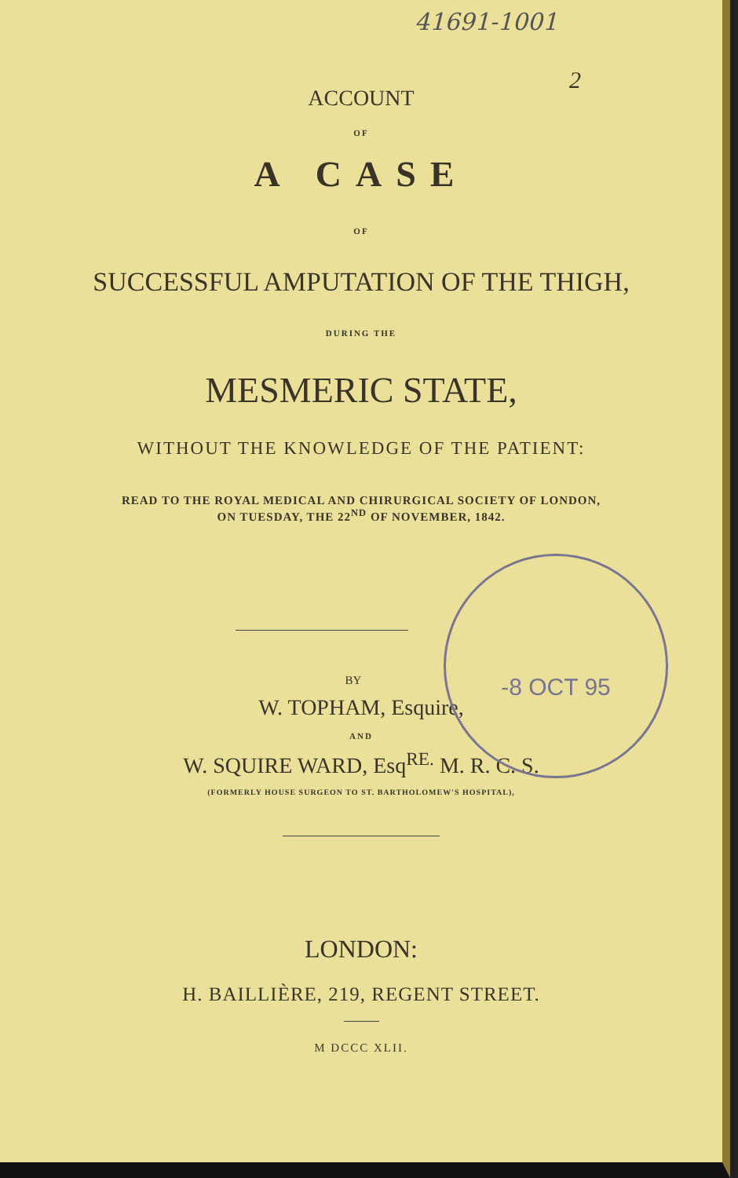41691-1001
2
ACCOUNT
OF
A CASE
OF
SUCCESSFUL AMPUTATION OF THE THIGH,
DURING THE
MESMERIC STATE,
WITHOUT THE KNOWLEDGE OF THE PATIENT:
READ TO THE ROYAL MEDICAL AND CHIRURGICAL SOCIETY OF LONDON,
ON TUESDAY, THE 22<sup>ND</sup> OF NOVEMBER, 1842.
BY
W. TOPHAM, Esquire,
AND
W. SQUIRE WARD, Esq<sup>RE.</sup> M. R. C. S.
(FORMERLY HOUSE SURGEON TO ST. BARTHOLOMEW'S HOSPITAL),
LONDON:
H. BAILLIÈRE, 219, REGENT STREET.
M DCCC XLII.
-8 OCT 95